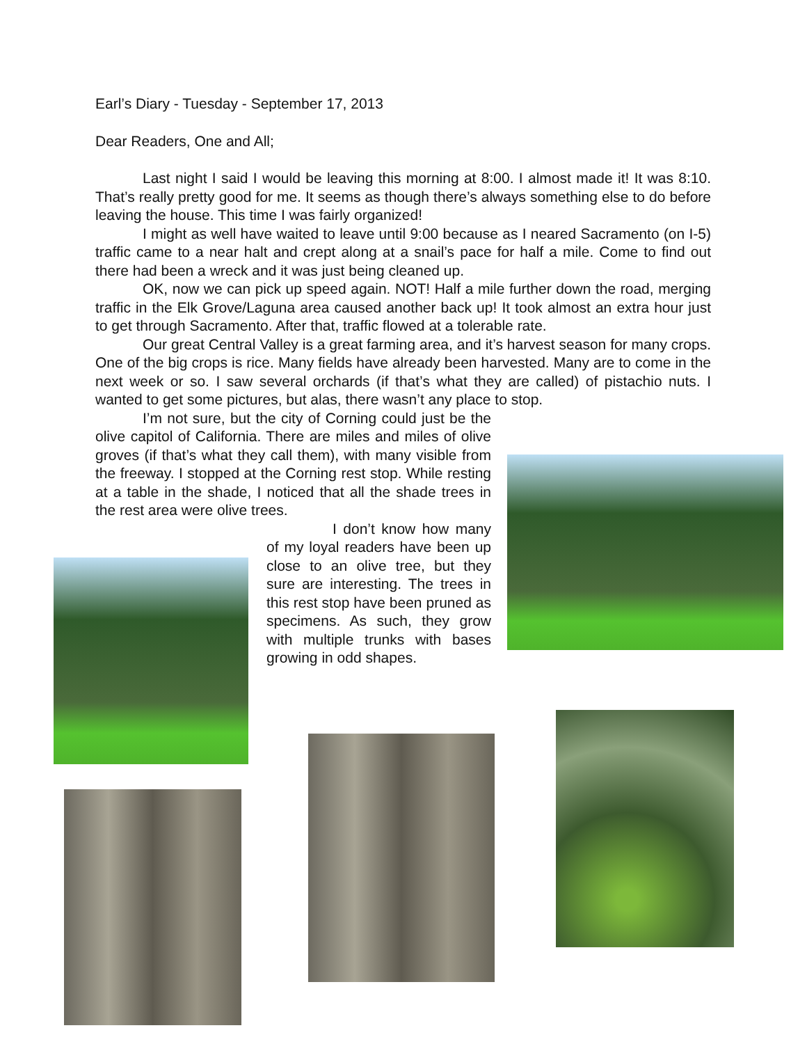Earl’s Diary - Tuesday - September 17, 2013
Dear Readers, One and All;
Last night I said I would be leaving this morning at 8:00. I almost made it! It was 8:10. That’s really pretty good for me. It seems as though there’s always something else to do before leaving the house. This time I was fairly organized!
I might as well have waited to leave until 9:00 because as I neared Sacramento (on I-5) traffic came to a near halt and crept along at a snail’s pace for half a mile. Come to find out there had been a wreck and it was just being cleaned up.
OK, now we can pick up speed again. NOT! Half a mile further down the road, merging traffic in the Elk Grove/Laguna area caused another back up! It took almost an extra hour just to get through Sacramento. After that, traffic flowed at a tolerable rate.
Our great Central Valley is a great farming area, and it’s harvest season for many crops. One of the big crops is rice. Many fields have already been harvested. Many are to come in the next week or so. I saw several orchards (if that’s what they are called) of pistachio nuts. I wanted to get some pictures, but alas, there wasn’t any place to stop.
I’m not sure, but the city of Corning could just be the olive capitol of California. There are miles and miles of olive groves (if that’s what they call them), with many visible from the freeway. I stopped at the Corning rest stop. While resting at a table in the shade, I noticed that all the shade trees in the rest area were olive trees.
I don’t know how many of my loyal readers have been up close to an olive tree, but they sure are interesting. The trees in this rest stop have been pruned as specimens. As such, they grow with multiple trunks with bases growing in odd shapes.